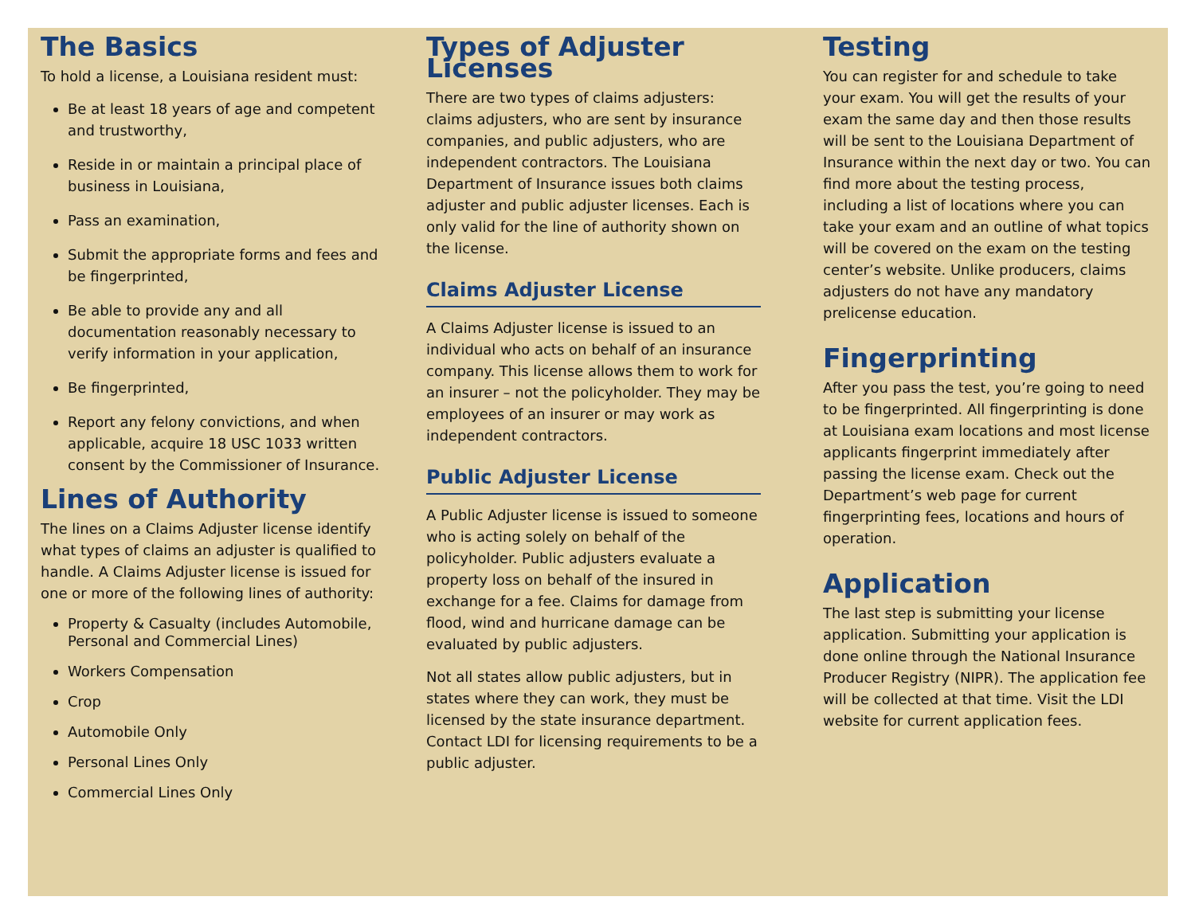The Basics
To hold a license, a Louisiana resident must:
Be at least 18 years of age and competent and trustworthy,
Reside in or maintain a principal place of business in Louisiana,
Pass an examination,
Submit the appropriate forms and fees and be fingerprinted,
Be able to provide any and all documentation reasonably necessary to verify information in your application,
Be fingerprinted,
Report any felony convictions, and when applicable, acquire 18 USC 1033 written consent by the Commissioner of Insurance.
Lines of Authority
The lines on a Claims Adjuster license identify what types of claims an adjuster is qualified to handle. A Claims Adjuster license is issued for one or more of the following lines of authority:
Property & Casualty (includes Automobile, Personal and Commercial Lines)
Workers Compensation
Crop
Automobile Only
Personal Lines Only
Commercial Lines Only
Types of Adjuster Licenses
There are two types of claims adjusters: claims adjusters, who are sent by insurance companies, and public adjusters, who are independent contractors. The Louisiana Department of Insurance issues both claims adjuster and public adjuster licenses. Each is only valid for the line of authority shown on the license.
Claims Adjuster License
A Claims Adjuster license is issued to an individual who acts on behalf of an insurance company. This license allows them to work for an insurer – not the policyholder. They may be employees of an insurer or may work as independent contractors.
Public Adjuster License
A Public Adjuster license is issued to someone who is acting solely on behalf of the policyholder. Public adjusters evaluate a property loss on behalf of the insured in exchange for a fee. Claims for damage from flood, wind and hurricane damage can be evaluated by public adjusters.
Not all states allow public adjusters, but in states where they can work, they must be licensed by the state insurance department. Contact LDI for licensing requirements to be a public adjuster.
Testing
You can register for and schedule to take your exam. You will get the results of your exam the same day and then those results will be sent to the Louisiana Department of Insurance within the next day or two. You can find more about the testing process, including a list of locations where you can take your exam and an outline of what topics will be covered on the exam on the testing center’s website. Unlike producers, claims adjusters do not have any mandatory prelicense education.
Fingerprinting
After you pass the test, you’re going to need to be fingerprinted. All fingerprinting is done at Louisiana exam locations and most license applicants fingerprint immediately after passing the license exam. Check out the Department’s web page for current fingerprinting fees, locations and hours of operation.
Application
The last step is submitting your license application. Submitting your application is done online through the National Insurance Producer Registry (NIPR). The application fee will be collected at that time. Visit the LDI website for current application fees.